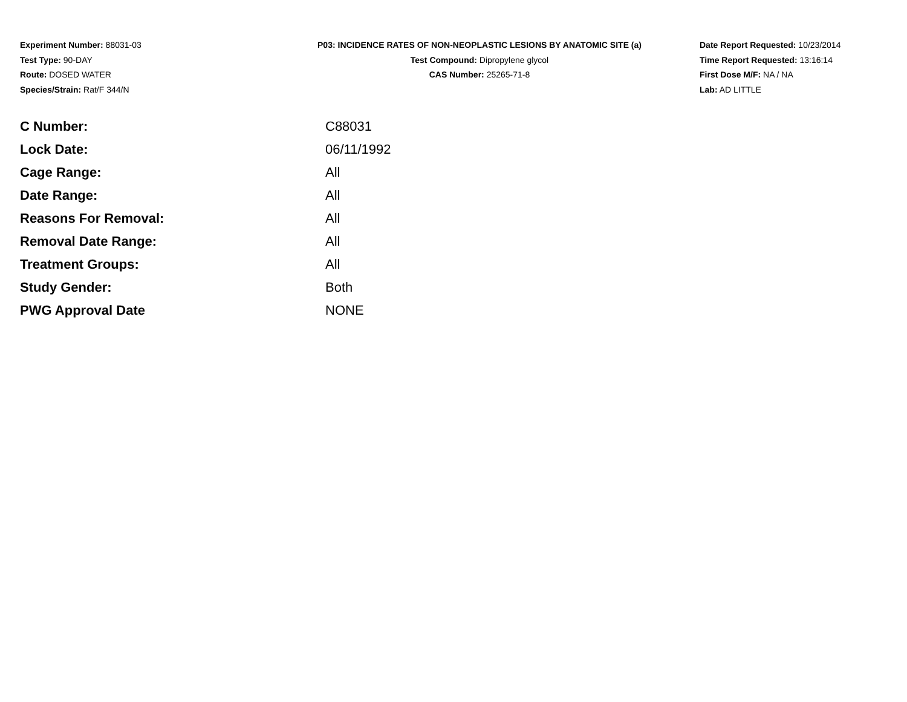Experiment Number: 88031-03
Test Type: 90-DAY
Route: DOSED WATER
Species/Strain: Rat/F 344/N
P03: INCIDENCE RATES OF NON-NEOPLASTIC LESIONS BY ANATOMIC SITE (a)
Test Compound: Dipropylene glycol
CAS Number: 25265-71-8
Date Report Requested: 10/23/2014
Time Report Requested: 13:16:14
First Dose M/F: NA / NA
Lab: AD LITTLE
| C Number: | C88031 |
| Lock Date: | 06/11/1992 |
| Cage Range: | All |
| Date Range: | All |
| Reasons For Removal: | All |
| Removal Date Range: | All |
| Treatment Groups: | All |
| Study Gender: | Both |
| PWG Approval Date | NONE |